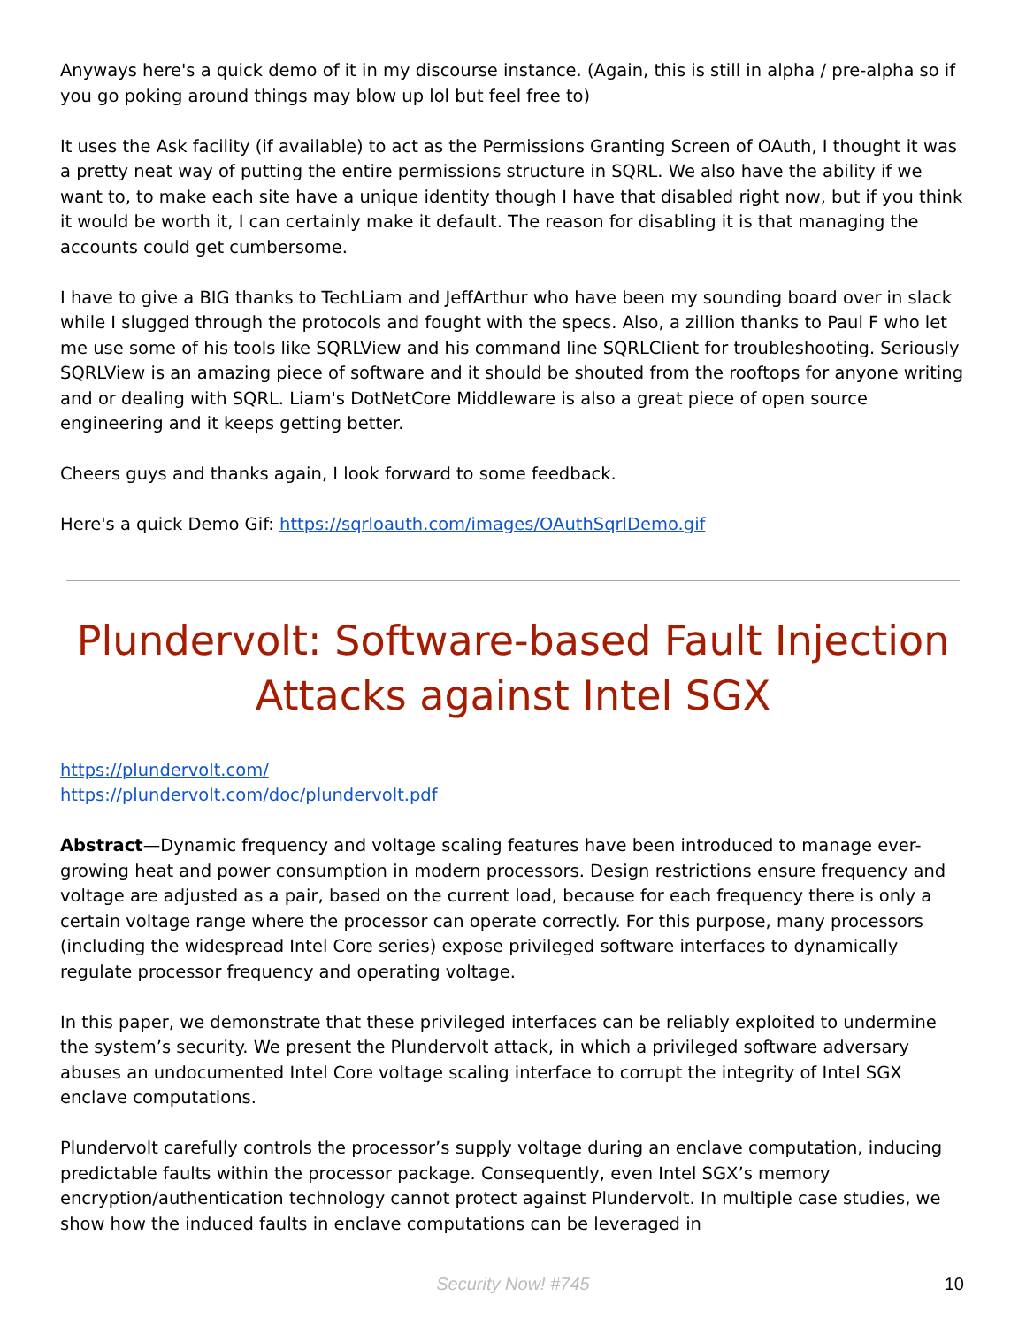Anyways here's a quick demo of it in my discourse instance. (Again, this is still in alpha / pre-alpha so if you go poking around things may blow up lol but feel free to)
It uses the Ask facility (if available) to act as the Permissions Granting Screen of OAuth, I thought it was a pretty neat way of putting the entire permissions structure in SQRL. We also have the ability if we want to, to make each site have a unique identity though I have that disabled right now, but if you think it would be worth it, I can certainly make it default. The reason for disabling it is that managing the accounts could get cumbersome.
I have to give a BIG thanks to TechLiam and JeffArthur who have been my sounding board over in slack while I slugged through the protocols and fought with the specs. Also, a zillion thanks to Paul F who let me use some of his tools like SQRLView and his command line SQRLClient for troubleshooting. Seriously SQRLView is an amazing piece of software and it should be shouted from the rooftops for anyone writing and or dealing with SQRL. Liam's DotNetCore Middleware is also a great piece of open source engineering and it keeps getting better.
Cheers guys and thanks again, I look forward to some feedback.
Here's a quick Demo Gif: https://sqrloauth.com/images/OAuthSqrlDemo.gif
Plundervolt: Software-based Fault Injection Attacks against Intel SGX
https://plundervolt.com/
https://plundervolt.com/doc/plundervolt.pdf
Abstract—Dynamic frequency and voltage scaling features have been introduced to manage ever-growing heat and power consumption in modern processors. Design restrictions ensure frequency and voltage are adjusted as a pair, based on the current load, because for each frequency there is only a certain voltage range where the processor can operate correctly. For this purpose, many processors (including the widespread Intel Core series) expose privileged software interfaces to dynamically regulate processor frequency and operating voltage.
In this paper, we demonstrate that these privileged interfaces can be reliably exploited to undermine the system’s security. We present the Plundervolt attack, in which a privileged software adversary abuses an undocumented Intel Core voltage scaling interface to corrupt the integrity of Intel SGX enclave computations.
Plundervolt carefully controls the processor’s supply voltage during an enclave computation, inducing predictable faults within the processor package. Consequently, even Intel SGX’s memory encryption/authentication technology cannot protect against Plundervolt. In multiple case studies, we show how the induced faults in enclave computations can be leveraged in
Security Now! #745
10